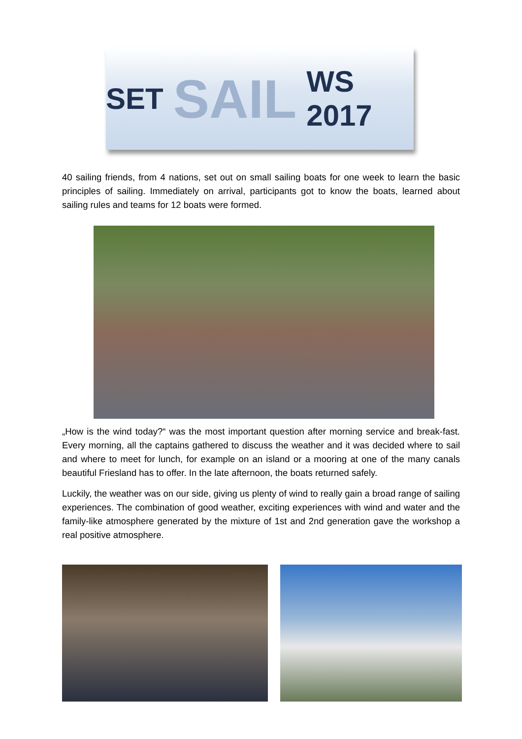SET SAIL WS 2017
40 sailing friends, from 4 nations, set out on small sailing boats for one week to learn the basic principles of sailing. Immediately on arrival, participants got to know the boats, learned about sailing rules and teams for 12 boats were formed.
„How is the wind today?“ was the most important question after morning service and break-fast. Every morning, all the captains gathered to discuss the weather and it was decided where to sail and where to meet for lunch, for example on an island or a mooring at one of the many canals beautiful Friesland has to offer. In the late afternoon, the boats returned safely.
Luckily, the weather was on our side, giving us plenty of wind to really gain a broad range of sailing experiences. The combination of good weather, exciting experiences with wind and water and the family-like atmosphere generated by the mixture of 1st and 2nd generation gave the workshop a real positive atmosphere.